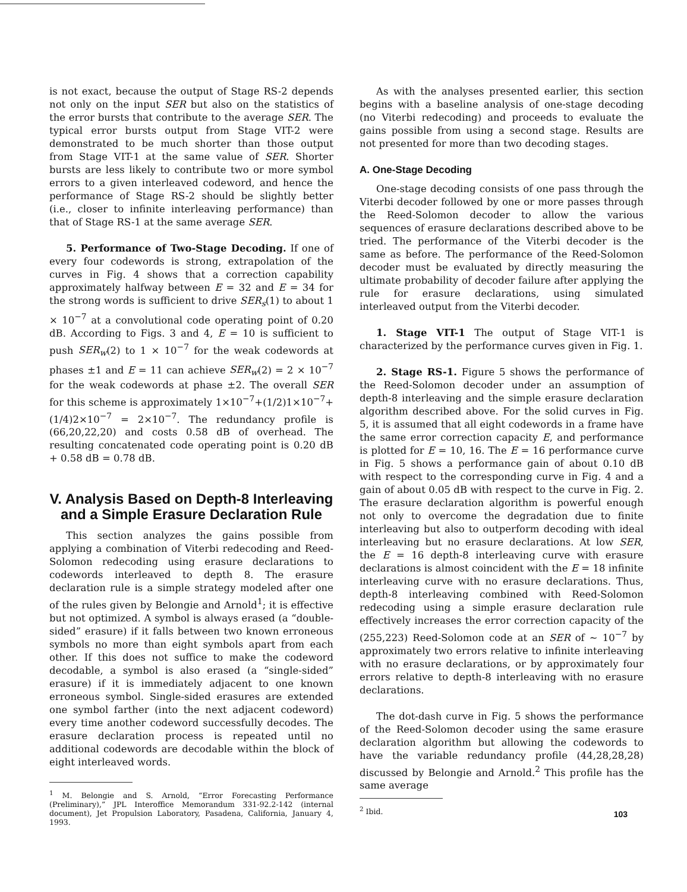is not exact, because the output of Stage RS-2 depends not only on the input SER but also on the statistics of the error bursts that contribute to the average SER. The typical error bursts output from Stage VIT-2 were demonstrated to be much shorter than those output from Stage VIT-1 at the same value of SER. Shorter bursts are less likely to contribute two or more symbol errors to a given interleaved codeword, and hence the performance of Stage RS-2 should be slightly better (i.e., closer to infinite interleaving performance) than that of Stage RS-1 at the same average SER.
5. Performance of Two-Stage Decoding. If one of every four codewords is strong, extrapolation of the curves in Fig. 4 shows that a correction capability approximately halfway between E = 32 and E = 34 for the strong words is sufficient to drive SER<sub>s</sub>(1) to about 1 × 10<sup>−7</sup> at a convolutional code operating point of 0.20 dB. According to Figs. 3 and 4, E = 10 is sufficient to push SER<sub>w</sub>(2) to 1 × 10<sup>−7</sup> for the weak codewords at phases ±1 and E = 11 can achieve SER<sub>w</sub>(2) = 2 × 10<sup>−7</sup> for the weak codewords at phase ±2. The overall SER for this scheme is approximately 1×10<sup>−7</sup>+(1/2)1×10<sup>−7</sup>+(1/4)2×10<sup>−7</sup> = 2×10<sup>−7</sup>. The redundancy profile is (66,20,22,20) and costs 0.58 dB of overhead. The resulting concatenated code operating point is 0.20 dB + 0.58 dB = 0.78 dB.
V. Analysis Based on Depth-8 Interleaving and a Simple Erasure Declaration Rule
This section analyzes the gains possible from applying a combination of Viterbi redecoding and Reed-Solomon redecoding using erasure declarations to codewords interleaved to depth 8. The erasure declaration rule is a simple strategy modeled after one of the rules given by Belongie and Arnold<sup>1</sup>; it is effective but not optimized. A symbol is always erased (a “double-sided” erasure) if it falls between two known erroneous symbols no more than eight symbols apart from each other. If this does not suffice to make the codeword decodable, a symbol is also erased (a “single-sided” erasure) if it is immediately adjacent to one known erroneous symbol. Single-sided erasures are extended one symbol farther (into the next adjacent codeword) every time another codeword successfully decodes. The erasure declaration process is repeated until no additional codewords are decodable within the block of eight interleaved words.
<sup>1</sup> M. Belongie and S. Arnold, “Error Forecasting Performance (Preliminary),” JPL Interoffice Memorandum 331-92.2-142 (internal document), Jet Propulsion Laboratory, Pasadena, California, January 4, 1993.
As with the analyses presented earlier, this section begins with a baseline analysis of one-stage decoding (no Viterbi redecoding) and proceeds to evaluate the gains possible from using a second stage. Results are not presented for more than two decoding stages.
A. One-Stage Decoding
One-stage decoding consists of one pass through the Viterbi decoder followed by one or more passes through the Reed-Solomon decoder to allow the various sequences of erasure declarations described above to be tried. The performance of the Viterbi decoder is the same as before. The performance of the Reed-Solomon decoder must be evaluated by directly measuring the ultimate probability of decoder failure after applying the rule for erasure declarations, using simulated interleaved output from the Viterbi decoder.
1. Stage VIT-1 The output of Stage VIT-1 is characterized by the performance curves given in Fig. 1.
2. Stage RS-1. Figure 5 shows the performance of the Reed-Solomon decoder under an assumption of depth-8 interleaving and the simple erasure declaration algorithm described above. For the solid curves in Fig. 5, it is assumed that all eight codewords in a frame have the same error correction capacity E, and performance is plotted for E = 10, 16. The E = 16 performance curve in Fig. 5 shows a performance gain of about 0.10 dB with respect to the corresponding curve in Fig. 4 and a gain of about 0.05 dB with respect to the curve in Fig. 2. The erasure declaration algorithm is powerful enough not only to overcome the degradation due to finite interleaving but also to outperform decoding with ideal interleaving but no erasure declarations. At low SER, the E = 16 depth-8 interleaving curve with erasure declarations is almost coincident with the E = 18 infinite interleaving curve with no erasure declarations. Thus, depth-8 interleaving combined with Reed-Solomon redecoding using a simple erasure declaration rule effectively increases the error correction capacity of the (255,223) Reed-Solomon code at an SER of ∼ 10<sup>−7</sup> by approximately two errors relative to infinite interleaving with no erasure declarations, or by approximately four errors relative to depth-8 interleaving with no erasure declarations.
The dot-dash curve in Fig. 5 shows the performance of the Reed-Solomon decoder using the same erasure declaration algorithm but allowing the codewords to have the variable redundancy profile (44,28,28,28) discussed by Belongie and Arnold.<sup>2</sup> This profile has the same average
<sup>2</sup> Ibid.
103